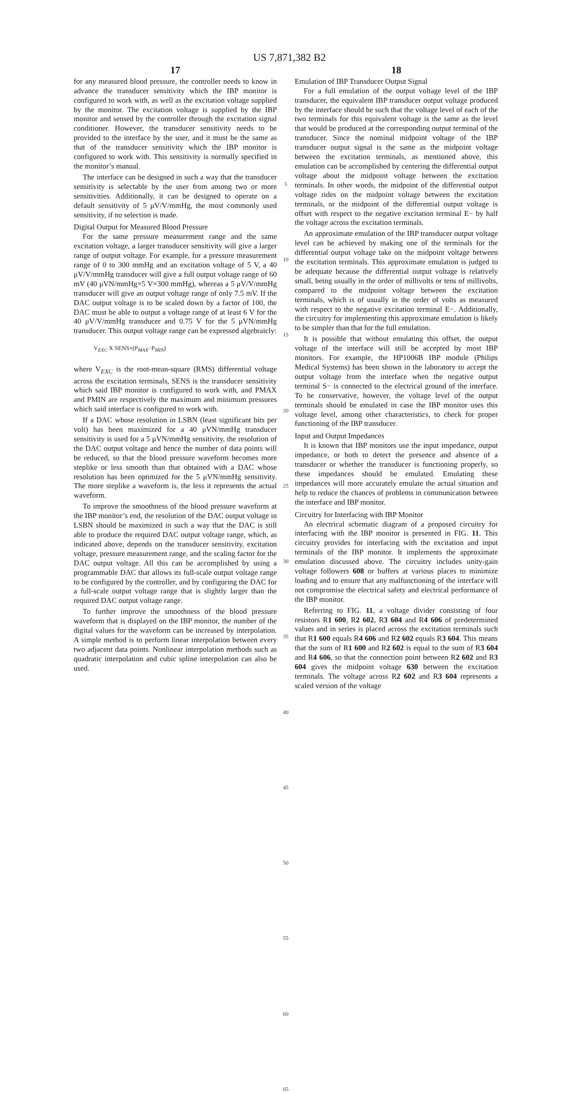US 7,871,382 B2
17
for any measured blood pressure, the controller needs to know in advance the transducer sensitivity which the IBP monitor is configured to work with, as well as the excitation voltage supplied by the monitor. The excitation voltage is supplied by the IBP monitor and sensed by the controller through the excitation signal conditioner. However, the transducer sensitivity needs to be provided to the interface by the user, and it must be the same as that of the transducer sensitivity which the IBP monitor is configured to work with. This sensitivity is normally specified in the monitor’s manual.
The interface can be designed in such a way that the transducer sensitivity is selectable by the user from among two or more sensitivities. Additionally, it can be designed to operate on a default sensitivity of 5 μV/V/mmHg, the most commonly used sensitivity, if no selection is made.
Digital Output for Measured Blood Pressure
For the same pressure measurement range and the same excitation voltage, a larger transducer sensitivity will give a larger range of output voltage. For example, for a pressure measurement range of 0 to 300 mmHg and an excitation voltage of 5 V, a 40 μV/V/mmHg transducer will give a full output voltage range of 60 mV (40 μVN/mmHg×5 V×300 mmHg), whereas a 5 μV/V/mmHg transducer will give an output voltage range of only 7.5 mV. If the DAC output voltage is to be scaled down by a factor of 100, the DAC must be able to output a voltage range of at least 6 V for the 40 μV/V/mmHg transducer and 0.75 V for the 5 μVN/mmHg transducer. This output voltage range can be expressed algebraicly:
V<sub>EXC</sub> X SENS×(P<sub>MAX</sub>−P<sub>MIN</sub>)
where V<sub>EXC</sub> is the root-mean-square (RMS) differential voltage across the excitation terminals, SENS is the transducer sensitivity which said IBP monitor is configured to work with, and PMAX and PMIN are respectively the maximum and minimum pressures which said interface is configured to work with.
If a DAC whose resolution in LSBN (least significant bits per volt) has been maximized for a 40 μVN/mmHg transducer sensitivity is used for a 5 μVN/mmHg sensitivity, the resolution of the DAC output voltage and hence the number of data points will be reduced, so that the blood pressure waveform becomes more steplike or less smooth than that obtained with a DAC whose resolution has been optimized for the 5 μVN/mmHg sensitivity. The more steplike a waveform is, the less it represents the actual waveform.
To improve the smoothness of the blood pressure waveform at the IBP monitor’s end, the resolution of the DAC output voltage in LSBN should be maximized in such a way that the DAC is still able to produce the required DAC output voltage range, which, as indicated above, depends on the transducer sensitivity, excitation voltage, pressure measurement range, and the scaling factor for the DAC output voltage. All this can be accomplished by using a programmable DAC that allows its full-scale output voltage range to be configured by the controller, and by configuring the DAC for a full-scale output voltage range that is slightly larger than the required DAC output voltage range.
To further improve the smoothness of the blood pressure waveform that is displayed on the IBP monitor, the number of the digital values for the waveform can be increased by interpolation. A simple method is to perform linear interpolation between every two adjacent data points. Nonlinear interpolation methods such as quadratic interpolation and cubic spline interpolation can also be used.
5
10
15
20
25
30
35
40
45
50
55
60
65
18
Emulation of IBP Transducer Output Signal
For a full emulation of the output voltage level of the IBP transducer, the equivalent IBP transducer output voltage produced by the interface should be such that the voltage level of each of the two terminals for this equivalent voltage is the same as the level that would be produced at the corresponding output terminal of the transducer. Since the nominal midpoint voltage of the IBP transducer output signal is the same as the midpoint voltage between the excitation terminals, as mentioned above, this emulation can be accomplished by centering the differential output voltage about the midpoint voltage between the excitation terminals. In other words, the midpoint of the differential output voltage rides on the midpoint voltage between the excitation terminals, or the midpoint of the differential output voltage is offset with respect to the negative excitation terminal E− by half the voltage across the excitation terminals.
An approximate emulation of the IBP transducer output voltage level can be achieved by making one of the terminals for the differential output voltage take on the midpoint voltage between the excitation terminals. This approximate emulation is judged to be adequate because the differential output voltage is relatively small, being usually in the order of millivolts or tens of millivolts, compared to the midpoint voltage between the excitation terminals, which is of usually in the order of volts as measured with respect to the negative excitation terminal E−. Additionally, the circuitry for implementing this approximate emulation is likely to be simpler than that for the full emulation.
It is possible that without emulating this offset, the output voltage of the interface will still be accepted by most IBP monitors. For example, the HP1006B IBP module (Philips Medical Systems) has been shown in the laboratory to accept the output voltage from the interface when the negative output terminal S− is connected to the electrical ground of the interface. To be conservative, however, the voltage level of the output terminals should be emulated in case the IBP monitor uses this voltage level, among other characteristics, to check for proper functioning of the IBP transducer.
Input and Output Impedances
It is known that IBP monitors use the input impedance, output impedance, or both to detect the presence and absence of a transducer or whether the transducer is functioning properly, so these impedances should be emulated. Emulating these impedances will more accurately emulate the actual situation and help to reduce the chances of problems in communication between the interface and IBP monitor.
Circuitry for Interfacing with IBP Monitor
An electrical schematic diagram of a proposed circuitry for interfacing with the IBP monitor is presented in FIG. 11. This circuitry provides for interfacing with the excitation and input terminals of the IBP monitor. It implements the approximate emulation discussed above. The circuitry includes unity-gain voltage followers 608 or buffers at various places to minimize loading and to ensure that any malfunctioning of the interface will not compromise the electrical safety and electrical performance of the IBP monitor.
Referring to FIG. 11, a voltage divider consisting of four resistors R1 600, R2 602, R3 604 and R4 606 of predetermined values and in series is placed across the excitation terminals such that R1 600 equals R4 606 and R2 602 equals R3 604. This means that the sum of R1 600 and R2 602 is equal to the sum of R3 604 and R4 606, so that the connection point between R2 602 and R3 604 gives the midpoint voltage 630 between the excitation terminals. The voltage across R2 602 and R3 604 represents a scaled version of the voltage